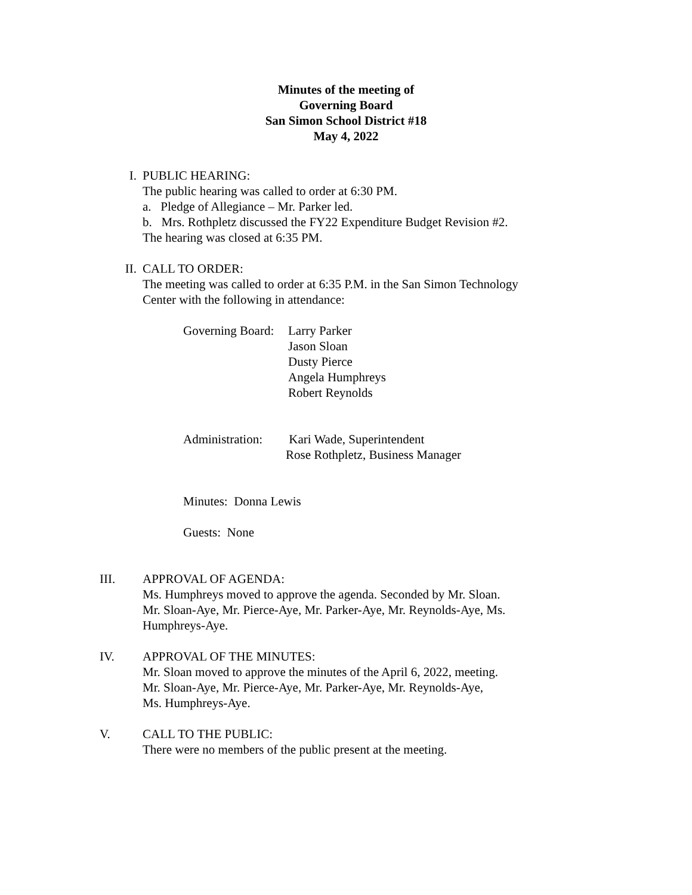Minutes of the meeting of
Governing Board
San Simon School District #18
May 4, 2022
I.
PUBLIC HEARING:
The public hearing was called to order at 6:30 PM.
a. Pledge of Allegiance – Mr. Parker led.
b. Mrs. Rothpletz discussed the FY22 Expenditure Budget Revision #2.
The hearing was closed at 6:35 PM.
II.
CALL TO ORDER:
The meeting was called to order at 6:35 P.M. in the San Simon Technology
Center with the following in attendance:
Governing Board: Larry Parker
Jason Sloan
Dusty Pierce
Angela Humphreys
Robert Reynolds
Administration: Kari Wade, Superintendent
Rose Rothpletz, Business Manager
Minutes: Donna Lewis
Guests: None
III.
APPROVAL OF AGENDA:
Ms. Humphreys moved to approve the agenda. Seconded by Mr. Sloan.
Mr. Sloan-Aye, Mr. Pierce-Aye, Mr. Parker-Aye, Mr. Reynolds-Aye, Ms.
Humphreys-Aye.
IV.
APPROVAL OF THE MINUTES:
Mr. Sloan moved to approve the minutes of the April 6, 2022, meeting.
Mr. Sloan-Aye, Mr. Pierce-Aye, Mr. Parker-Aye, Mr. Reynolds-Aye,
Ms. Humphreys-Aye.
V.
CALL TO THE PUBLIC:
There were no members of the public present at the meeting.